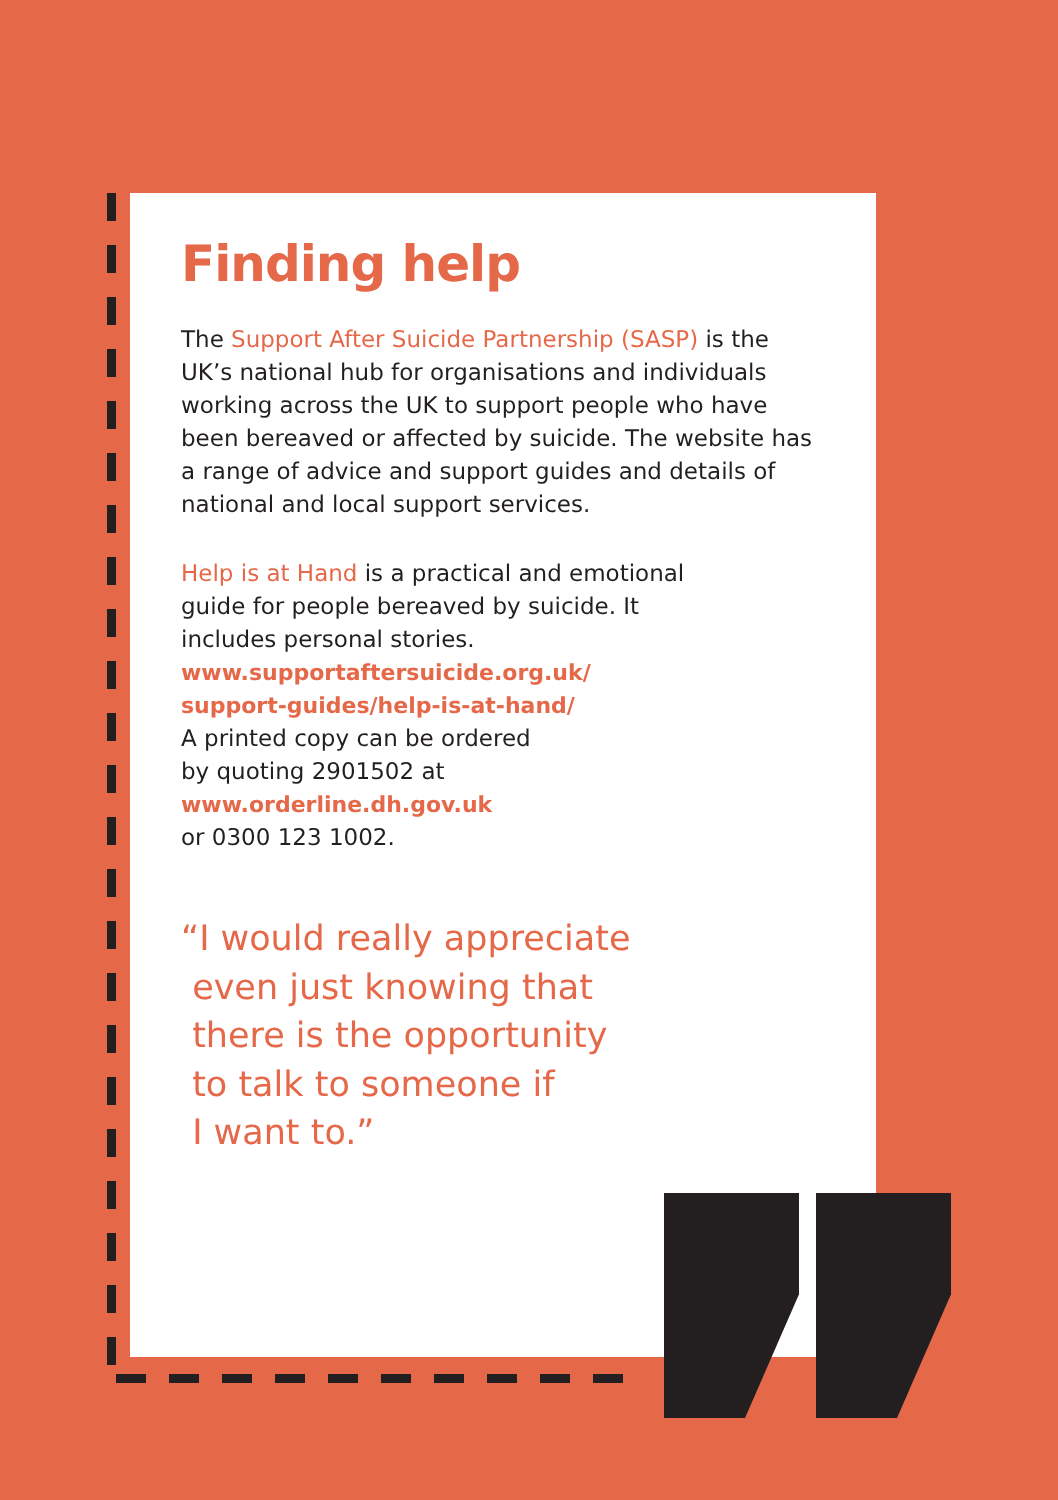Finding help
The Support After Suicide Partnership (SASP) is the UK’s national hub for organisations and individuals working across the UK to support people who have been bereaved or affected by suicide. The website has a range of advice and support guides and details of national and local support services.
Help is at Hand is a practical and emotional
guide for people bereaved by suicide. It
includes personal stories.
www.supportaftersuicide.org.uk/
support-guides/help-is-at-hand/
A printed copy can be ordered
by quoting 2901502 at
www.orderline.dh.gov.uk
or 0300 123 1002.
“I would really appreciate
even just knowing that
there is the opportunity
to talk to someone if
I want to.”